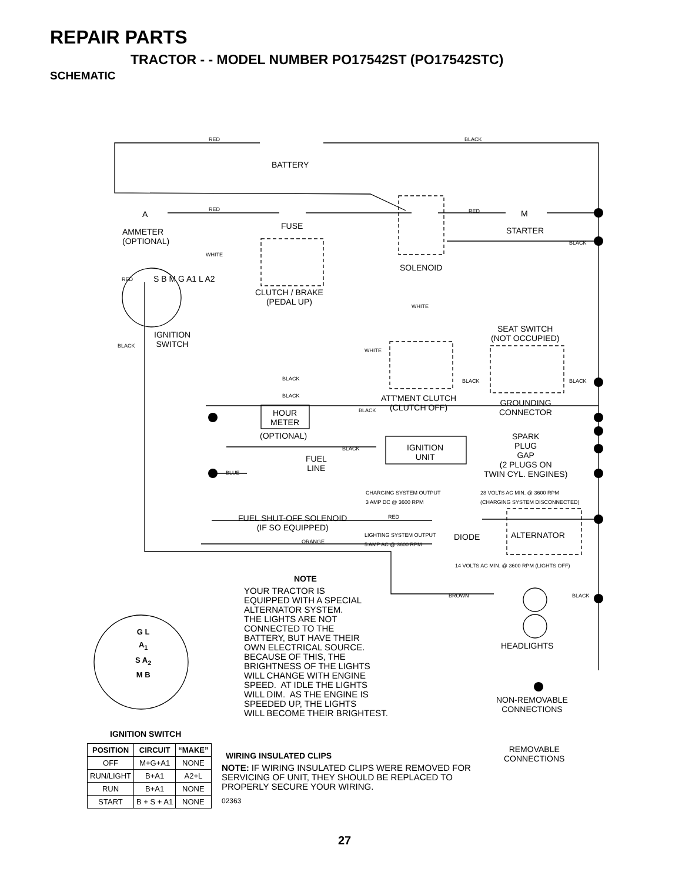REPAIR PARTS
TRACTOR - - MODEL NUMBER PO17542ST (PO17542STC)
SCHEMATIC
RED BLACK
BATTERY
RED RED
A M
FUSE STARTER
AMMETER
(OPTIONAL)
BLACK
WHITE
SOLENOID
RED S B M G A1 L A2
CLUTCH / BRAKE
(PEDAL UP)
WHITE
SEAT SWITCH
(NOT OCCUPIED)
IGNITION
SWITCH
BLACK
WHITE
BLACK BLACK BLACK
BLACK
ATT'MENT CLUTCH
(CLUTCH OFF)
GROUNDING
CONNECTOR
BLACK
HOUR
METER
(OPTIONAL)
SPARK
PLUG
GAP
(2 PLUGS ON
TWIN CYL. ENGINES)
BLACK
IGNITION
UNIT
FUEL
LINE
BLUE
CHARGING SYSTEM OUTPUT
3 AMP DC @ 3600 RPM
28 VOLTS AC MIN. @ 3600 RPM
(CHARGING SYSTEM DISCONNECTED)
RED
FUEL SHUT-OFF SOLENOID
(IF SO EQUIPPED)
LIGHTING SYSTEM OUTPUT
5 AMP AC @ 3600 RPM
ALTERNATOR
DIODE
ORANGE
14 VOLTS AC MIN. @ 3600 RPM (LIGHTS OFF)
NOTE
YOUR TRACTOR IS
EQUIPPED WITH A SPECIAL
ALTERNATOR SYSTEM.
THE LIGHTS ARE NOT
CONNECTED TO THE
BATTERY, BUT HAVE THEIR
OWN ELECTRICAL SOURCE.
BECAUSE OF THIS, THE
BRIGHTNESS OF THE LIGHTS
WILL CHANGE WITH ENGINE
SPEED. AT IDLE THE LIGHTS
WILL DIM. AS THE ENGINE IS
SPEEDED UP, THE LIGHTS
WILL BECOME THEIR BRIGHTEST.
BROWN BLACK
G L
A<sub>1</sub>
S A<sub>2</sub>
M B
HEADLIGHTS
NON-REMOVABLE
CONNECTIONS
IGNITION SWITCH
REMOVABLE
CONNECTIONS
| POSITION | CIRCUIT | “MAKE” |
| --- | --- | --- |
| OFF | M+G+A1 | NONE |
| RUN/LIGHT | B+A1 | A2+L |
| RUN | B+A1 | NONE |
| START | B + S + A1 | NONE |
WIRING INSULATED CLIPS
NOTE: IF WIRING INSULATED CLIPS WERE REMOVED FOR
SERVICING OF UNIT, THEY SHOULD BE REPLACED TO
PROPERLY SECURE YOUR WIRING.
02363
27